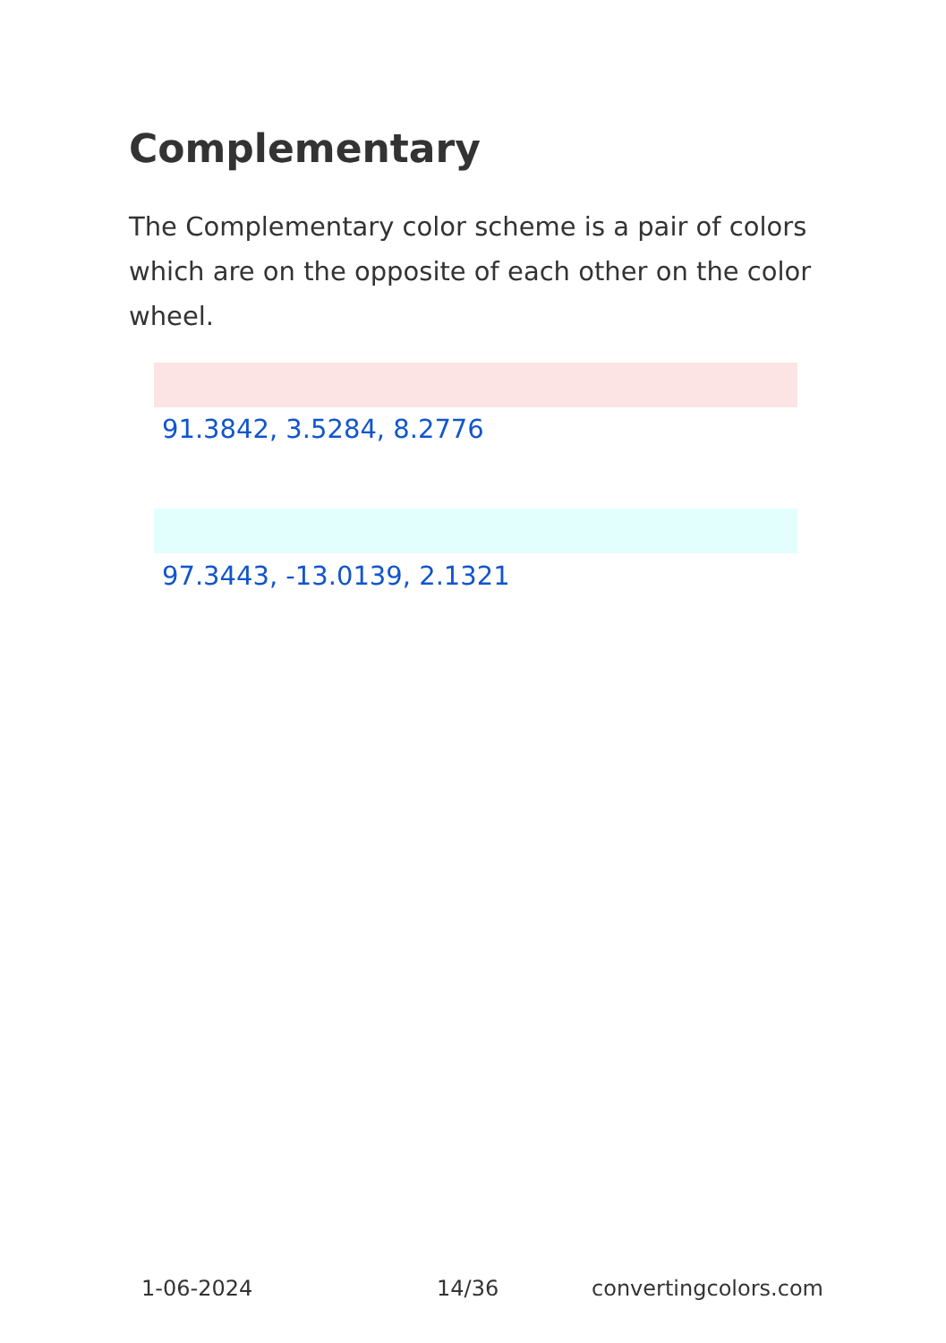Complementary
The Complementary color scheme is a pair of colors which are on the opposite of each other on the color wheel.
91.3842, 3.5284, 8.2776
97.3443, -13.0139, 2.1321
1-06-2024 14/36 convertingcolors.com